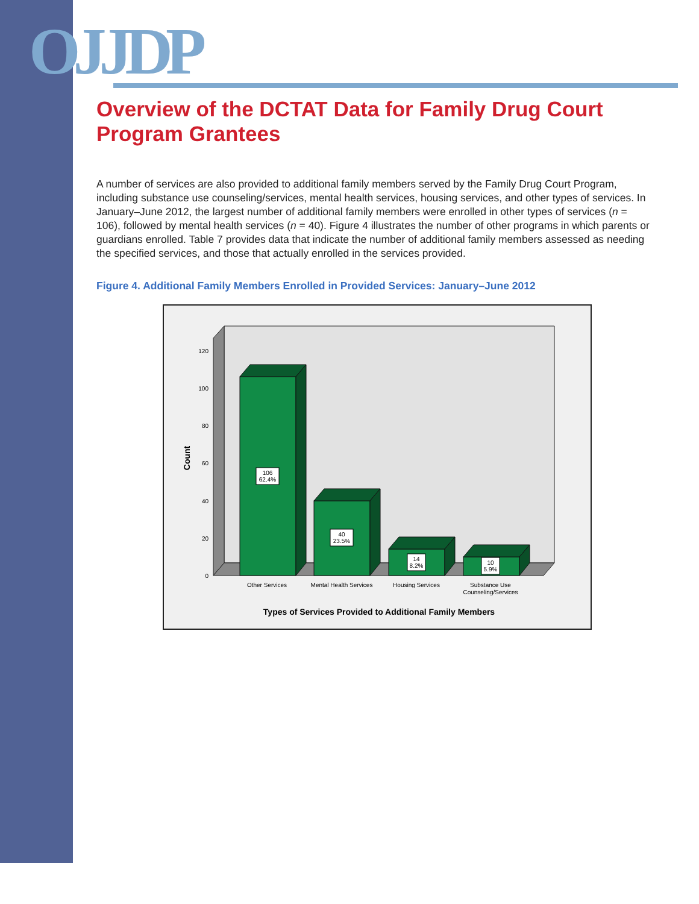OJJDP
Overview of the DCTAT Data for Family Drug Court Program Grantees
A number of services are also provided to additional family members served by the Family Drug Court Program, including substance use counseling/services, mental health services, housing services, and other types of services. In January–June 2012, the largest number of additional family members were enrolled in other types of services (n = 106), followed by mental health services (n = 40). Figure 4 illustrates the number of other programs in which parents or guardians enrolled. Table 7 provides data that indicate the number of additional family members assessed as needing the specified services, and those that actually enrolled in the services provided.
Figure 4. Additional Family Members Enrolled in Provided Services: January–June 2012
120
100
80
60
40
20
0
Count
106
62.4%
40
23.5%
14
8.2%
10
5.9%
Other Services
Mental Health Services
Housing Services
Substance Use
Counseling/Services
Types of Services Provided to Additional Family Members